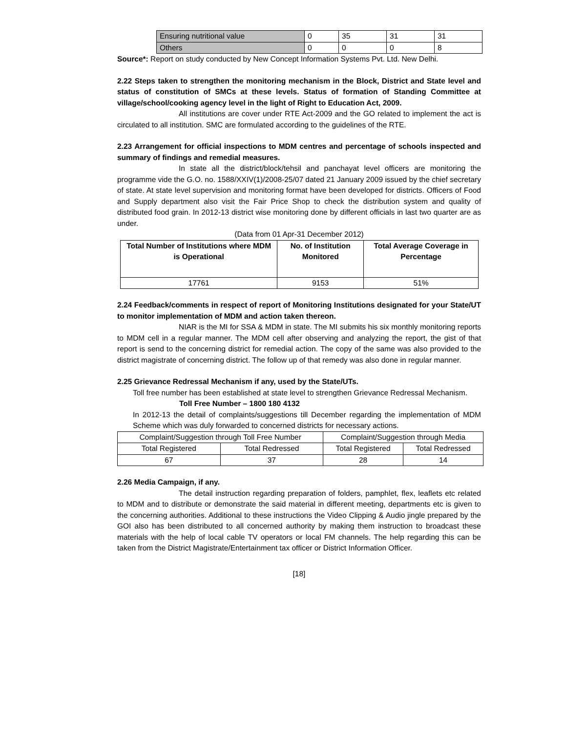| Ensuring nutritional value | 0 | 35 | 31 | 31 |
| Others | 0 | 0 | 0 | 8 |
Source*: Report on study conducted by New Concept Information Systems Pvt. Ltd. New Delhi.
2.22 Steps taken to strengthen the monitoring mechanism in the Block, District and State level and status of constitution of SMCs at these levels. Status of formation of Standing Committee at village/school/cooking agency level in the light of Right to Education Act, 2009.
All institutions are cover under RTE Act-2009 and the GO related to implement the act is circulated to all institution. SMC are formulated according to the guidelines of the RTE.
2.23 Arrangement for official inspections to MDM centres and percentage of schools inspected and summary of findings and remedial measures.
In state all the district/block/tehsil and panchayat level officers are monitoring the programme vide the G.O. no. 1588/XXIV(1)/2008-25/07 dated 21 January 2009 issued by the chief secretary of state. At state level supervision and monitoring format have been developed for districts. Officers of Food and Supply department also visit the Fair Price Shop to check the distribution system and quality of distributed food grain. In 2012-13 district wise monitoring done by different officials in last two quarter are as under.
(Data from 01 Apr-31 December 2012)
| Total Number of Institutions where MDM is Operational | No. of Institution Monitored | Total Average Coverage in Percentage |
| --- | --- | --- |
| 17761 | 9153 | 51% |
2.24 Feedback/comments in respect of report of Monitoring Institutions designated for your State/UT to monitor implementation of MDM and action taken thereon.
NIAR is the MI for SSA & MDM in state. The MI submits his six monthly monitoring reports to MDM cell in a regular manner. The MDM cell after observing and analyzing the report, the gist of that report is send to the concerning district for remedial action. The copy of the same was also provided to the district magistrate of concerning district. The follow up of that remedy was also done in regular manner.
2.25 Grievance Redressal Mechanism if any, used by the State/UTs.
Toll free number has been established at state level to strengthen Grievance Redressal Mechanism.
Toll Free Number – 1800 180 4132
In 2012-13 the detail of complaints/suggestions till December regarding the implementation of MDM Scheme which was duly forwarded to concerned districts for necessary actions.
| Complaint/Suggestion through Toll Free Number | | Complaint/Suggestion through Media | |
| Total Registered | Total Redressed | Total Registered | Total Redressed |
| 67 | 37 | 28 | 14 |
2.26 Media Campaign, if any.
The detail instruction regarding preparation of folders, pamphlet, flex, leaflets etc related to MDM and to distribute or demonstrate the said material in different meeting, departments etc is given to the concerning authorities. Additional to these instructions the Video Clipping & Audio jingle prepared by the GOI also has been distributed to all concerned authority by making them instruction to broadcast these materials with the help of local cable TV operators or local FM channels. The help regarding this can be taken from the District Magistrate/Entertainment tax officer or District Information Officer.
[18]